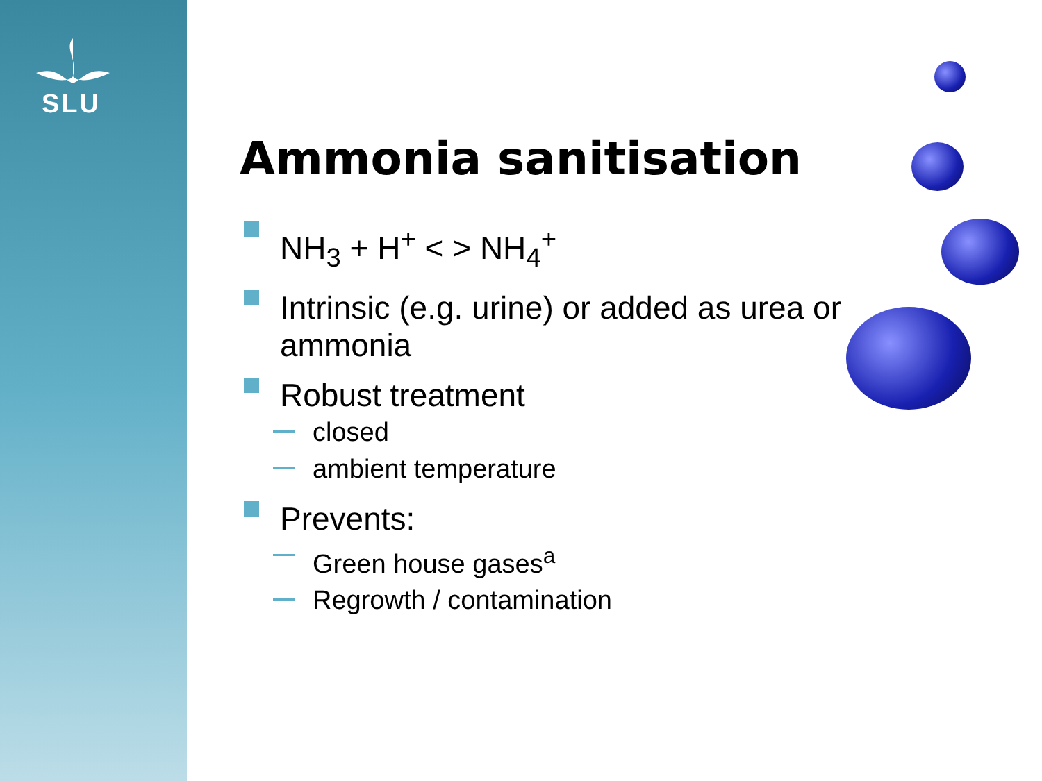SLU
Ammonia sanitisation
NH<sub>3</sub> + H<sup>+</sup> < > NH<sub>4</sub><sup>+</sup>
Intrinsic (e.g. urine) or added as urea or ammonia
Robust treatment
closed
ambient temperature
Prevents:
Green house gases<sup>a</sup>
Regrowth / contamination